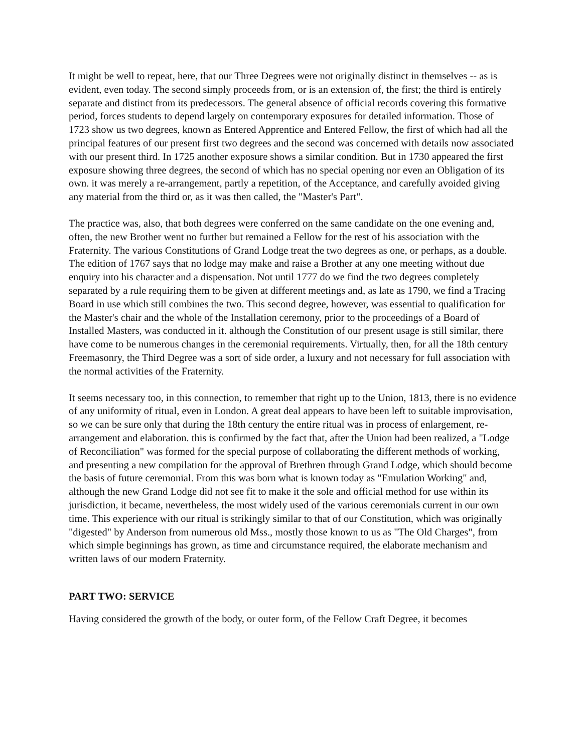It might be well to repeat, here, that our Three Degrees were not originally distinct in themselves -- as is evident, even today. The second simply proceeds from, or is an extension of, the first; the third is entirely separate and distinct from its predecessors. The general absence of official records covering this formative period, forces students to depend largely on contemporary exposures for detailed information. Those of 1723 show us two degrees, known as Entered Apprentice and Entered Fellow, the first of which had all the principal features of our present first two degrees and the second was concerned with details now associated with our present third. In 1725 another exposure shows a similar condition. But in 1730 appeared the first exposure showing three degrees, the second of which has no special opening nor even an Obligation of its own. it was merely a re-arrangement, partly a repetition, of the Acceptance, and carefully avoided giving any material from the third or, as it was then called, the "Master's Part".
The practice was, also, that both degrees were conferred on the same candidate on the one evening and, often, the new Brother went no further but remained a Fellow for the rest of his association with the Fraternity. The various Constitutions of Grand Lodge treat the two degrees as one, or perhaps, as a double. The edition of 1767 says that no lodge may make and raise a Brother at any one meeting without due enquiry into his character and a dispensation. Not until 1777 do we find the two degrees completely separated by a rule requiring them to be given at different meetings and, as late as 1790, we find a Tracing Board in use which still combines the two. This second degree, however, was essential to qualification for the Master's chair and the whole of the Installation ceremony, prior to the proceedings of a Board of Installed Masters, was conducted in it. although the Constitution of our present usage is still similar, there have come to be numerous changes in the ceremonial requirements. Virtually, then, for all the 18th century Freemasonry, the Third Degree was a sort of side order, a luxury and not necessary for full association with the normal activities of the Fraternity.
It seems necessary too, in this connection, to remember that right up to the Union, 1813, there is no evidence of any uniformity of ritual, even in London. A great deal appears to have been left to suitable improvisation, so we can be sure only that during the 18th century the entire ritual was in process of enlargement, re-arrangement and elaboration. this is confirmed by the fact that, after the Union had been realized, a "Lodge of Reconciliation" was formed for the special purpose of collaborating the different methods of working, and presenting a new compilation for the approval of Brethren through Grand Lodge, which should become the basis of future ceremonial. From this was born what is known today as "Emulation Working" and, although the new Grand Lodge did not see fit to make it the sole and official method for use within its jurisdiction, it became, nevertheless, the most widely used of the various ceremonials current in our own time. This experience with our ritual is strikingly similar to that of our Constitution, which was originally "digested" by Anderson from numerous old Mss., mostly those known to us as "The Old Charges", from which simple beginnings has grown, as time and circumstance required, the elaborate mechanism and written laws of our modern Fraternity.
PART TWO: SERVICE
Having considered the growth of the body, or outer form, of the Fellow Craft Degree, it becomes